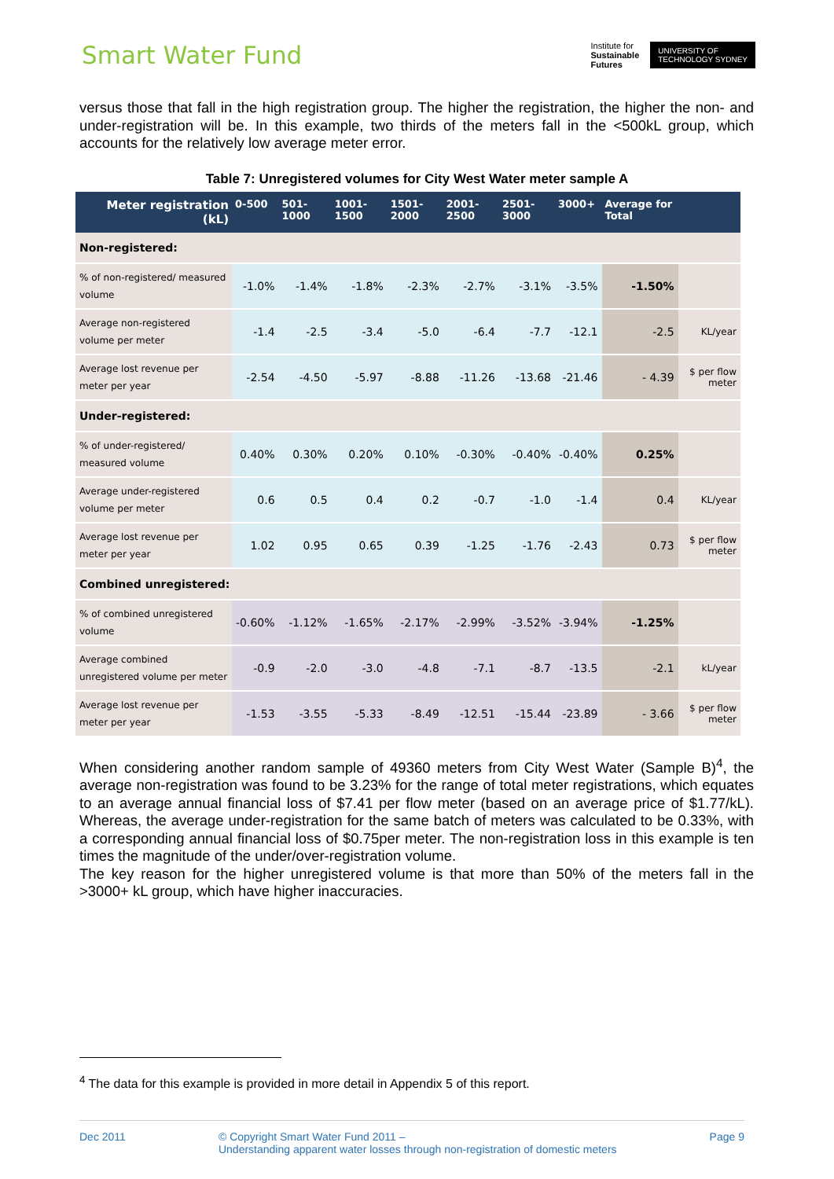Smart Water Fund
Institute for
Sustainable
Futures
UNIVERSITY OF
TECHNOLOGY SYDNEY
versus those that fall in the high registration group. The higher the registration, the higher the non- and under-registration will be. In this example, two thirds of the meters fall in the <500kL group, which accounts for the relatively low average meter error.
Table 7: Unregistered volumes for City West Water meter sample A
| Meter registration (kL) | 0-500 | 501-1000 | 1001-1500 | 1501-2000 | 2001-2500 | 2501-3000 | 3000+ | Average for Total | |
| --- | --- | --- | --- | --- | --- | --- | --- | --- | --- |
| Non-registered: | | | | | | | | | |
| % of non-registered/ measured volume | -1.0% | -1.4% | -1.8% | -2.3% | -2.7% | -3.1% | -3.5% | -1.50% | |
| Average non-registered volume per meter | -1.4 | -2.5 | -3.4 | -5.0 | -6.4 | -7.7 | -12.1 | -2.5 | KL/year |
| Average lost revenue per meter per year | -2.54 | -4.50 | -5.97 | -8.88 | -11.26 | -13.68 | -21.46 | - 4.39 | $ per flow meter |
| Under-registered: | | | | | | | | | |
| % of under-registered/ measured volume | 0.40% | 0.30% | 0.20% | 0.10% | -0.30% | -0.40% | -0.40% | 0.25% | |
| Average under-registered volume per meter | 0.6 | 0.5 | 0.4 | 0.2 | -0.7 | -1.0 | -1.4 | 0.4 | KL/year |
| Average lost revenue per meter per year | 1.02 | 0.95 | 0.65 | 0.39 | -1.25 | -1.76 | -2.43 | 0.73 | $ per flow meter |
| Combined unregistered: | | | | | | | | | |
| % of combined unregistered volume | -0.60% | -1.12% | -1.65% | -2.17% | -2.99% | -3.52% | -3.94% | -1.25% | |
| Average combined unregistered volume per meter | -0.9 | -2.0 | -3.0 | -4.8 | -7.1 | -8.7 | -13.5 | -2.1 | kL/year |
| Average lost revenue per meter per year | -1.53 | -3.55 | -5.33 | -8.49 | -12.51 | -15.44 | -23.89 | - 3.66 | $ per flow meter |
When considering another random sample of 49360 meters from City West Water (Sample B)<sup>4</sup>, the average non-registration was found to be 3.23% for the range of total meter registrations, which equates to an average annual financial loss of $7.41 per flow meter (based on an average price of $1.77/kL). Whereas, the average under-registration for the same batch of meters was calculated to be 0.33%, with a corresponding annual financial loss of $0.75per meter. The non-registration loss in this example is ten times the magnitude of the under/over-registration volume.
The key reason for the higher unregistered volume is that more than 50% of the meters fall in the >3000+ kL group, which have higher inaccuracies.
<sup>4</sup> The data for this example is provided in more detail in Appendix 5 of this report.
Dec 2011 © Copyright Smart Water Fund 2011 –
Understanding apparent water losses through non-registration of domestic meters Page 9